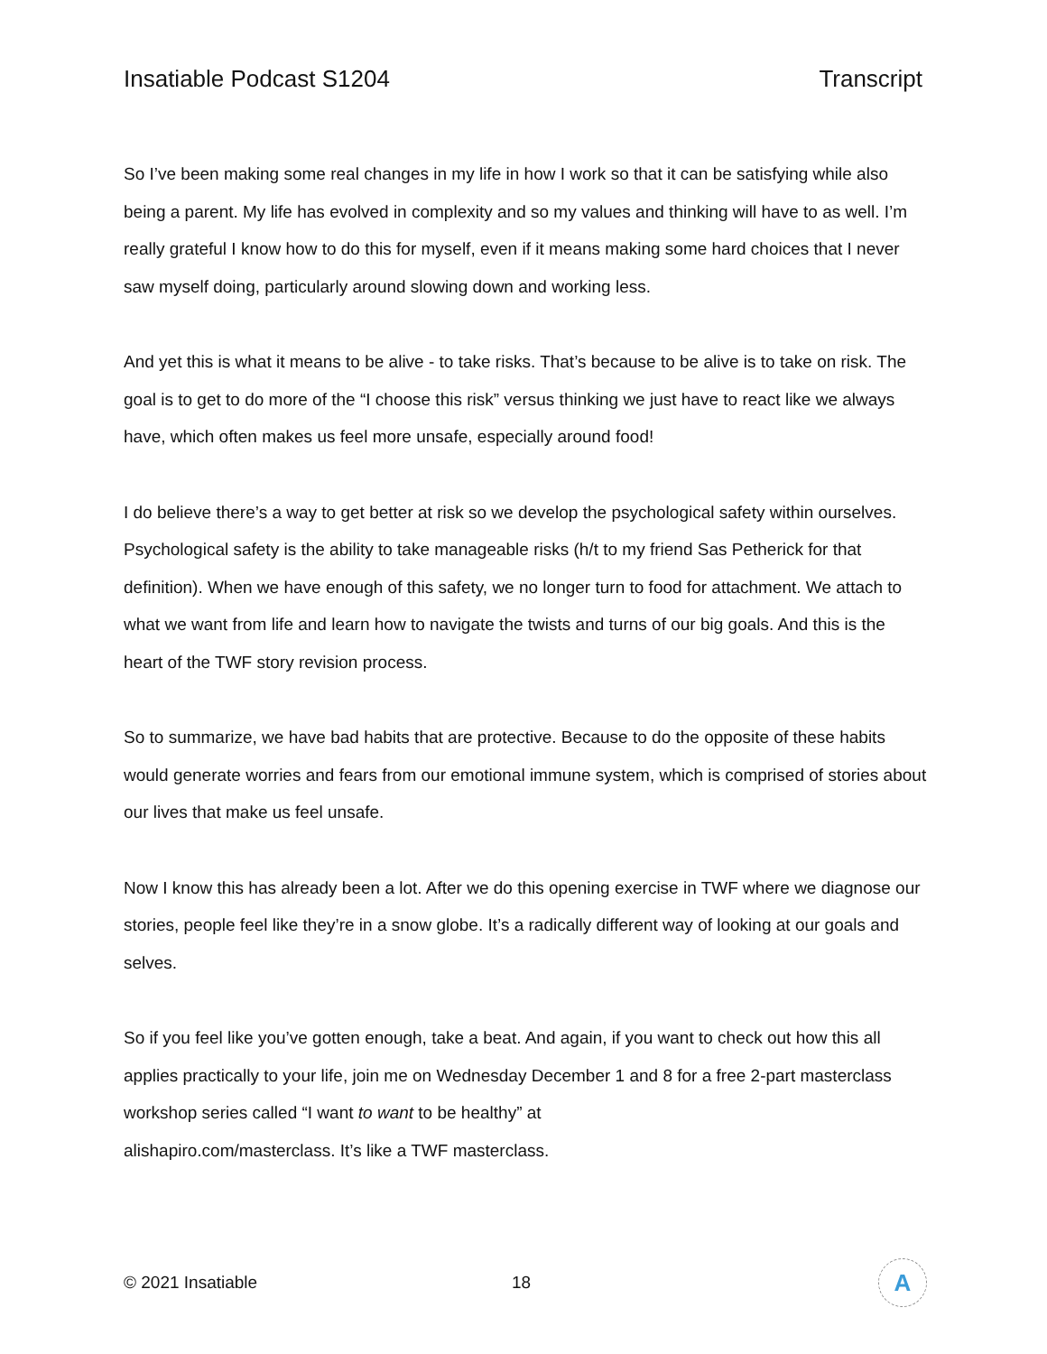Insatiable Podcast S1204 Transcript
So I’ve been making some real changes in my life in how I work so that it can be satisfying while also being a parent. My life has evolved in complexity and so my values and thinking will have to as well. I’m really grateful I know how to do this for myself, even if it means making some hard choices that I never saw myself doing, particularly around slowing down and working less.
And yet this is what it means to be alive - to take risks. That’s because to be alive is to take on risk. The goal is to get to do more of the “I choose this risk” versus thinking we just have to react like we always have, which often makes us feel more unsafe, especially around food!
I do believe there’s a way to get better at risk so we develop the psychological safety within ourselves. Psychological safety is the ability to take manageable risks (h/t to my friend Sas Petherick for that definition). When we have enough of this safety, we no longer turn to food for attachment. We attach to what we want from life and learn how to navigate the twists and turns of our big goals. And this is the heart of the TWF story revision process.
So to summarize, we have bad habits that are protective. Because to do the opposite of these habits would generate worries and fears from our emotional immune system, which is comprised of stories about our lives that make us feel unsafe.
Now I know this has already been a lot. After we do this opening exercise in TWF where we diagnose our stories, people feel like they’re in a snow globe. It’s a radically different way of looking at our goals and selves.
So if you feel like you’ve gotten enough, take a beat. And again, if you want to check out how this all applies practically to your life, join me on Wednesday December 1 and 8 for a free 2-part masterclass workshop series called “I want to want to be healthy” at
alishapiro.com/masterclass. It’s like a TWF masterclass.
© 2021 Insatiable 18
A